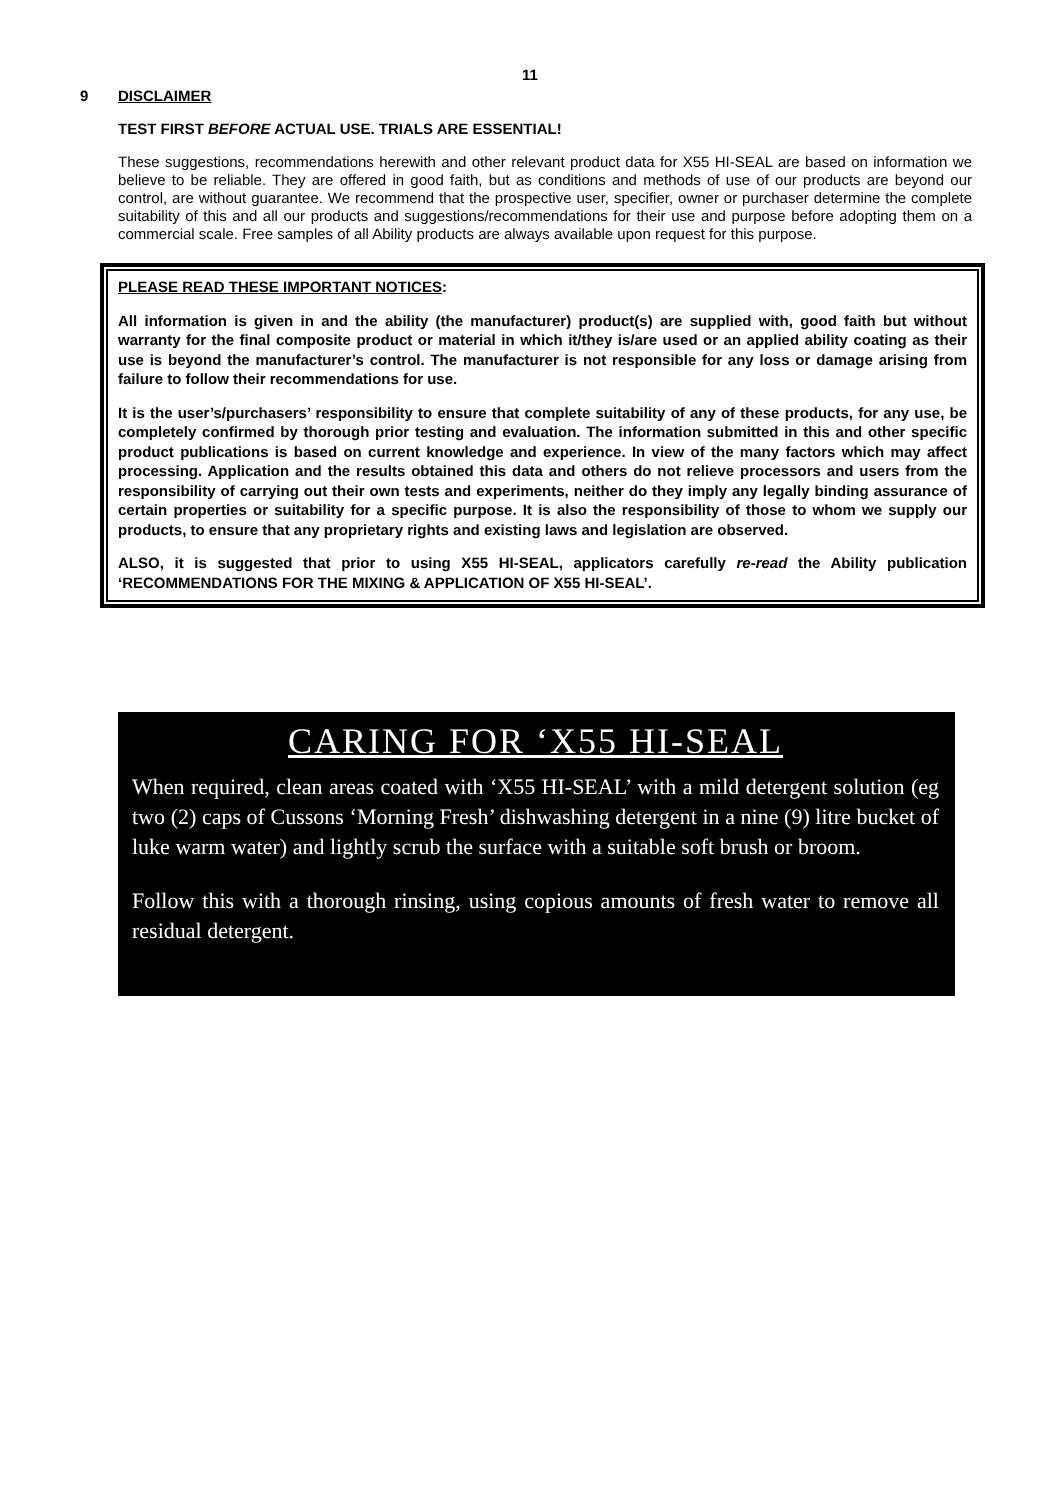11
9 DISCLAIMER
TEST FIRST BEFORE ACTUAL USE. TRIALS ARE ESSENTIAL!
These suggestions, recommendations herewith and other relevant product data for X55 HI-SEAL are based on information we believe to be reliable. They are offered in good faith, but as conditions and methods of use of our products are beyond our control, are without guarantee. We recommend that the prospective user, specifier, owner or purchaser determine the complete suitability of this and all our products and suggestions/recommendations for their use and purpose before adopting them on a commercial scale. Free samples of all Ability products are always available upon request for this purpose.
PLEASE READ THESE IMPORTANT NOTICES:
All information is given in and the ability (the manufacturer) product(s) are supplied with, good faith but without warranty for the final composite product or material in which it/they is/are used or an applied ability coating as their use is beyond the manufacturer’s control. The manufacturer is not responsible for any loss or damage arising from failure to follow their recommendations for use.
It is the user’s/purchasers’ responsibility to ensure that complete suitability of any of these products, for any use, be completely confirmed by thorough prior testing and evaluation. The information submitted in this and other specific product publications is based on current knowledge and experience. In view of the many factors which may affect processing. Application and the results obtained this data and others do not relieve processors and users from the responsibility of carrying out their own tests and experiments, neither do they imply any legally binding assurance of certain properties or suitability for a specific purpose. It is also the responsibility of those to whom we supply our products, to ensure that any proprietary rights and existing laws and legislation are observed.
ALSO, it is suggested that prior to using X55 HI-SEAL, applicators carefully re-read the Ability publication ‘RECOMMENDATIONS FOR THE MIXING & APPLICATION OF X55 HI-SEAL’.
CARING FOR ‘X55 HI-SEAL
When required, clean areas coated with ‘X55 HI-SEAL’ with a mild detergent solution (eg two (2) caps of Cussons ‘Morning Fresh’ dishwashing detergent in a nine (9) litre bucket of luke warm water) and lightly scrub the surface with a suitable soft brush or broom.
Follow this with a thorough rinsing, using copious amounts of fresh water to remove all residual detergent.